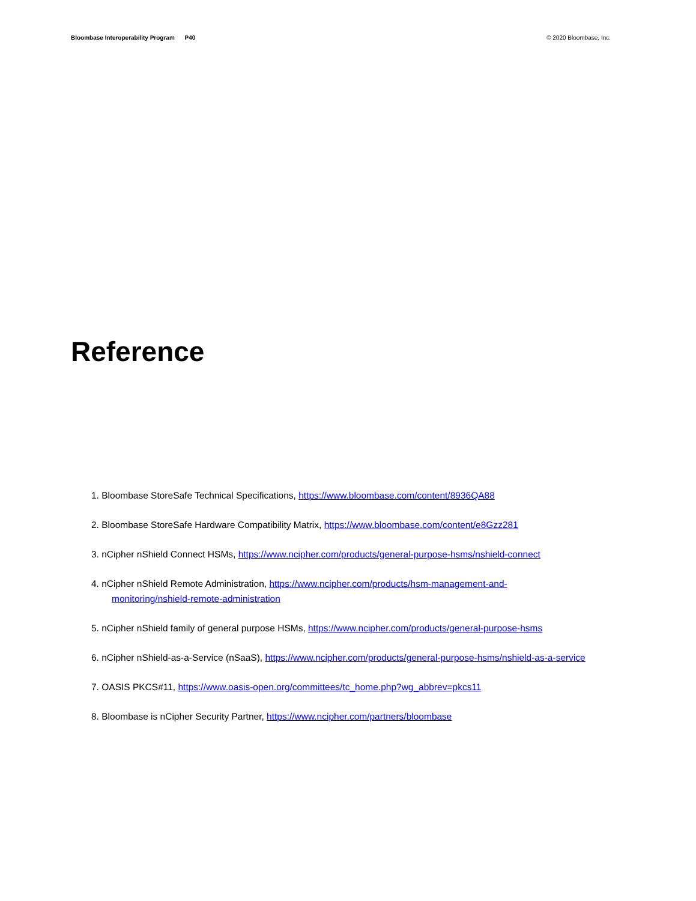Bloombase Interoperability Program P40
© 2020 Bloombase, Inc.
Reference
1. Bloombase StoreSafe Technical Specifications, https://www.bloombase.com/content/8936QA88
2. Bloombase StoreSafe Hardware Compatibility Matrix, https://www.bloombase.com/content/e8Gzz281
3. nCipher nShield Connect HSMs, https://www.ncipher.com/products/general-purpose-hsms/nshield-connect
4. nCipher nShield Remote Administration, https://www.ncipher.com/products/hsm-management-and-
monitoring/nshield-remote-administration
5. nCipher nShield family of general purpose HSMs, https://www.ncipher.com/products/general-purpose-hsms
6. nCipher nShield-as-a-Service (nSaaS), https://www.ncipher.com/products/general-purpose-hsms/nshield-as-a-service
7. OASIS PKCS#11, https://www.oasis-open.org/committees/tc_home.php?wg_abbrev=pkcs11
8. Bloombase is nCipher Security Partner, https://www.ncipher.com/partners/bloombase